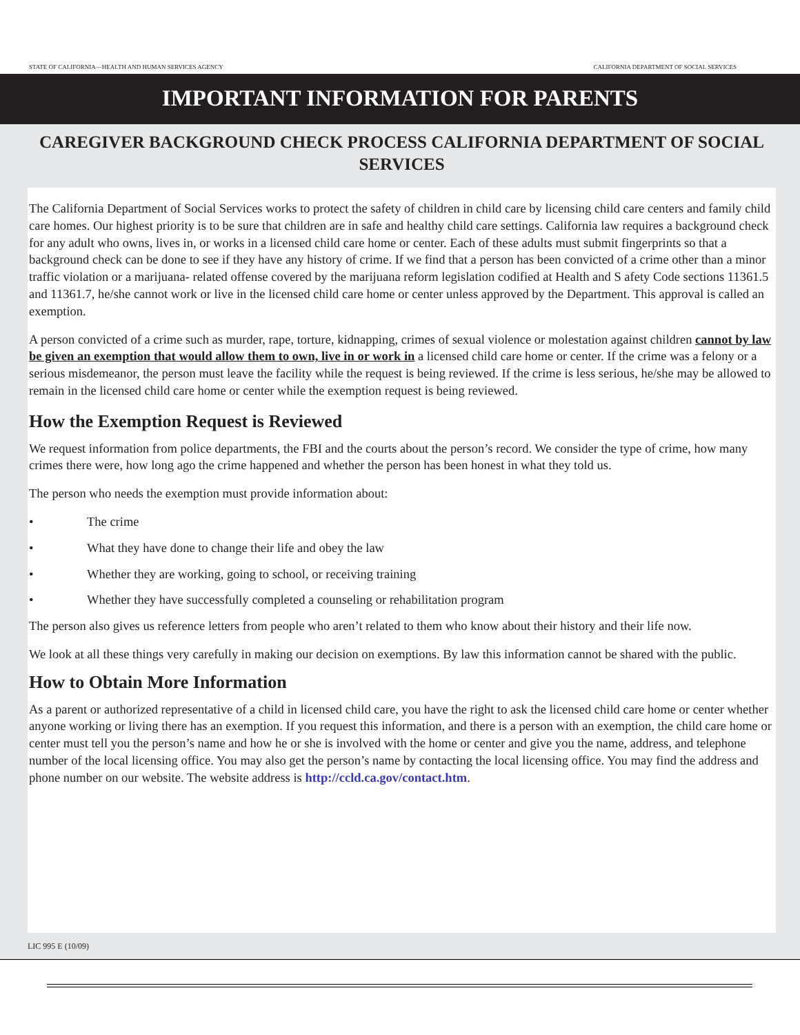STATE OF CALIFORNIA—HEALTH AND HUMAN SERVICES AGENCY CALIFORNIA DEPARTMENT OF SOCIAL SERVICES
IMPORTANT INFORMATION FOR PARENTS
CAREGIVER BACKGROUND CHECK PROCESS CALIFORNIA DEPARTMENT OF SOCIAL SERVICES
The California Department of Social Services works to protect the safety of children in child care by licensing child care centers and family child care homes. Our highest priority is to be sure that children are in safe and healthy child care settings. California law requires a background check for any adult who owns, lives in, or works in a licensed child care home or center. Each of these adults must submit fingerprints so that a background check can be done to see if they have any history of crime. If we find that a person has been convicted of a crime other than a minor traffic violation or a marijuana- related offense covered by the marijuana reform legislation codified at Health and S afety Code sections 11361.5 and 11361.7, he/she cannot work or live in the licensed child care home or center unless approved by the Department. This approval is called an exemption.
A person convicted of a crime such as murder, rape, torture, kidnapping, crimes of sexual violence or molestation against children cannot by law be given an exemption that would allow them to own, live in or work in a licensed child care home or center. If the crime was a felony or a serious misdemeanor, the person must leave the facility while the request is being reviewed. If the crime is less serious, he/she may be allowed to remain in the licensed child care home or center while the exemption request is being reviewed.
How the Exemption Request is Reviewed
We request information from police departments, the FBI and the courts about the person’s record. We consider the type of crime, how many crimes there were, how long ago the crime happened and whether the person has been honest in what they told us.
The person who needs the exemption must provide information about:
• The crime
• What they have done to change their life and obey the law
• Whether they are working, going to school, or receiving training
• Whether they have successfully completed a counseling or rehabilitation program
The person also gives us reference letters from people who aren’t related to them who know about their history and their life now.
We look at all these things very carefully in making our decision on exemptions. By law this information cannot be shared with the public.
How to Obtain More Information
As a parent or authorized representative of a child in licensed child care, you have the right to ask the licensed child care home or center whether anyone working or living there has an exemption. If you request this information, and there is a person with an exemption, the child care home or center must tell you the person’s name and how he or she is involved with the home or center and give you the name, address, and telephone number of the local licensing office. You may also get the person’s name by contacting the local licensing office. You may find the address and phone number on our website. The website address is http://ccld.ca.gov/contact.htm.
LIC 995 E (10/09)